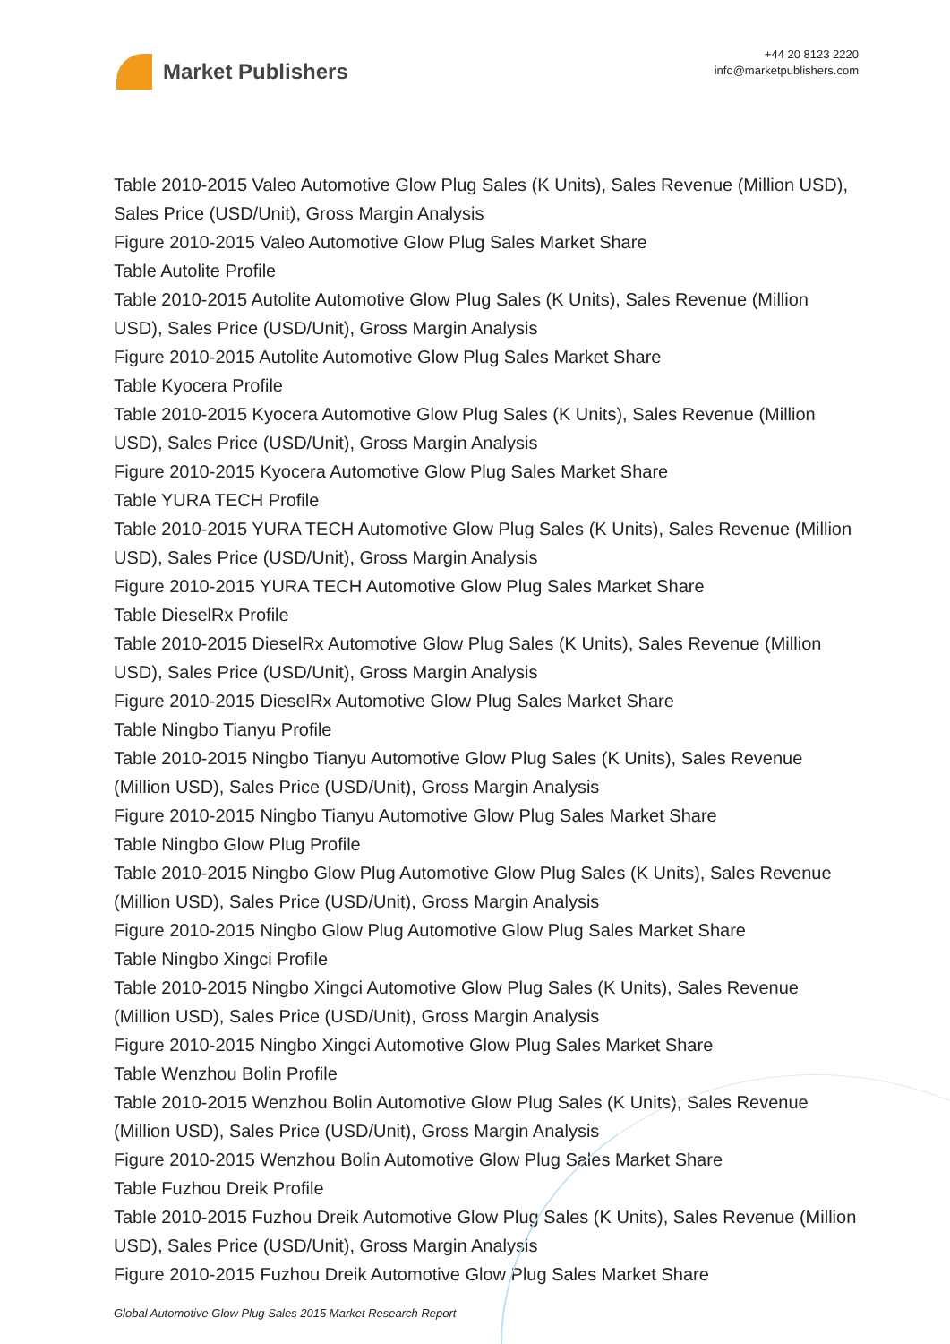Market Publishers
+44 20 8123 2220
info@marketpublishers.com
Table 2010-2015 Valeo Automotive Glow Plug Sales (K Units), Sales Revenue (Million USD), Sales Price (USD/Unit), Gross Margin Analysis
Figure 2010-2015 Valeo Automotive Glow Plug Sales Market Share
Table Autolite Profile
Table 2010-2015 Autolite Automotive Glow Plug Sales (K Units), Sales Revenue (Million USD), Sales Price (USD/Unit), Gross Margin Analysis
Figure 2010-2015 Autolite Automotive Glow Plug Sales Market Share
Table Kyocera Profile
Table 2010-2015 Kyocera Automotive Glow Plug Sales (K Units), Sales Revenue (Million USD), Sales Price (USD/Unit), Gross Margin Analysis
Figure 2010-2015 Kyocera Automotive Glow Plug Sales Market Share
Table YURA TECH Profile
Table 2010-2015 YURA TECH Automotive Glow Plug Sales (K Units), Sales Revenue (Million USD), Sales Price (USD/Unit), Gross Margin Analysis
Figure 2010-2015 YURA TECH Automotive Glow Plug Sales Market Share
Table DieselRx Profile
Table 2010-2015 DieselRx Automotive Glow Plug Sales (K Units), Sales Revenue (Million USD), Sales Price (USD/Unit), Gross Margin Analysis
Figure 2010-2015 DieselRx Automotive Glow Plug Sales Market Share
Table Ningbo Tianyu Profile
Table 2010-2015 Ningbo Tianyu Automotive Glow Plug Sales (K Units), Sales Revenue (Million USD), Sales Price (USD/Unit), Gross Margin Analysis
Figure 2010-2015 Ningbo Tianyu Automotive Glow Plug Sales Market Share
Table Ningbo Glow Plug Profile
Table 2010-2015 Ningbo Glow Plug Automotive Glow Plug Sales (K Units), Sales Revenue (Million USD), Sales Price (USD/Unit), Gross Margin Analysis
Figure 2010-2015 Ningbo Glow Plug Automotive Glow Plug Sales Market Share
Table Ningbo Xingci Profile
Table 2010-2015 Ningbo Xingci Automotive Glow Plug Sales (K Units), Sales Revenue (Million USD), Sales Price (USD/Unit), Gross Margin Analysis
Figure 2010-2015 Ningbo Xingci Automotive Glow Plug Sales Market Share
Table Wenzhou Bolin Profile
Table 2010-2015 Wenzhou Bolin Automotive Glow Plug Sales (K Units), Sales Revenue (Million USD), Sales Price (USD/Unit), Gross Margin Analysis
Figure 2010-2015 Wenzhou Bolin Automotive Glow Plug Sales Market Share
Table Fuzhou Dreik Profile
Table 2010-2015 Fuzhou Dreik Automotive Glow Plug Sales (K Units), Sales Revenue (Million USD), Sales Price (USD/Unit), Gross Margin Analysis
Figure 2010-2015 Fuzhou Dreik Automotive Glow Plug Sales Market Share
Global Automotive Glow Plug Sales 2015 Market Research Report